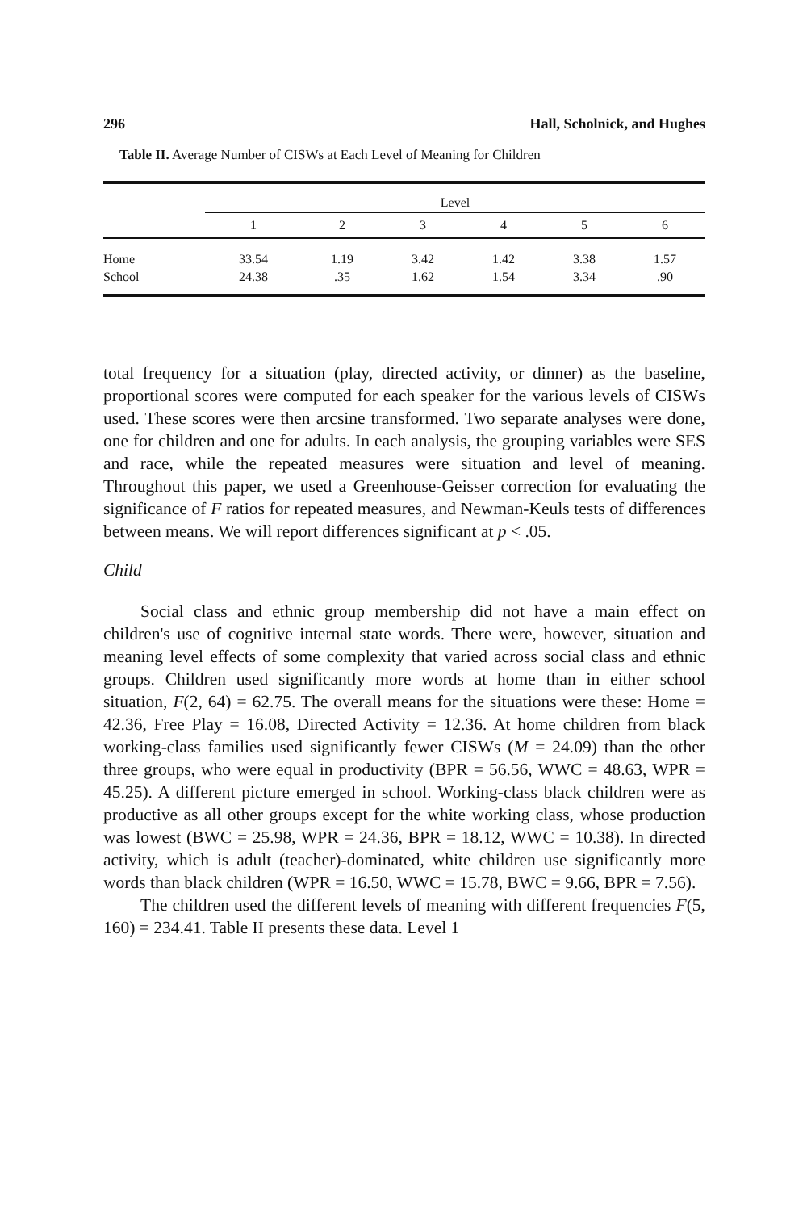296 Hall, Scholnick, and Hughes
Table II. Average Number of CISWs at Each Level of Meaning for Children
| | Level | | | | | |
| --- | --- | --- | --- | --- | --- | --- |
| | 1 | 2 | 3 | 4 | 5 | 6 |
| Home | 33.54 | 1.19 | 3.42 | 1.42 | 3.38 | 1.57 |
| School | 24.38 | .35 | 1.62 | 1.54 | 3.34 | .90 |
total frequency for a situation (play, directed activity, or dinner) as the baseline, proportional scores were computed for each speaker for the various levels of CISWs used. These scores were then arcsine transformed. Two separate analyses were done, one for children and one for adults. In each analysis, the grouping variables were SES and race, while the repeated measures were situation and level of meaning. Throughout this paper, we used a Greenhouse-Geisser correction for evaluating the significance of F ratios for repeated measures, and Newman-Keuls tests of differences between means. We will report differences significant at p < .05.
Child
Social class and ethnic group membership did not have a main effect on children's use of cognitive internal state words. There were, however, situation and meaning level effects of some complexity that varied across social class and ethnic groups. Children used significantly more words at home than in either school situation, F(2, 64) = 62.75. The overall means for the situations were these: Home = 42.36, Free Play = 16.08, Directed Activity = 12.36. At home children from black working-class families used significantly fewer CISWs (M = 24.09) than the other three groups, who were equal in productivity (BPR = 56.56, WWC = 48.63, WPR = 45.25). A different picture emerged in school. Working-class black children were as productive as all other groups except for the white working class, whose production was lowest (BWC = 25.98, WPR = 24.36, BPR = 18.12, WWC = 10.38). In directed activity, which is adult (teacher)-dominated, white children use significantly more words than black children (WPR = 16.50, WWC = 15.78, BWC = 9.66, BPR = 7.56).
The children used the different levels of meaning with different frequencies F(5, 160) = 234.41. Table II presents these data. Level 1